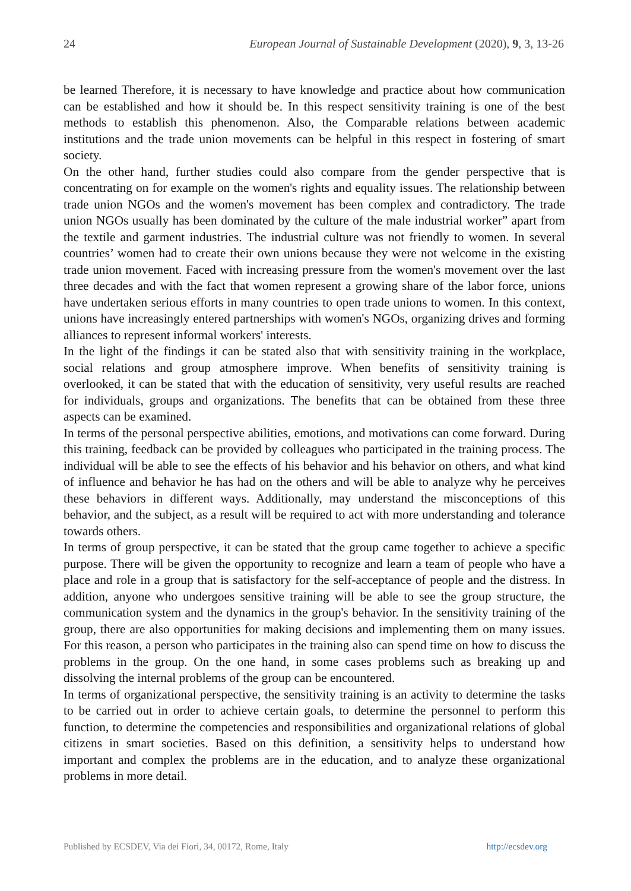24 European Journal of Sustainable Development (2020), 9, 3, 13-26
be learned Therefore, it is necessary to have knowledge and practice about how communication can be established and how it should be. In this respect sensitivity training is one of the best methods to establish this phenomenon. Also, the Comparable relations between academic institutions and the trade union movements can be helpful in this respect in fostering of smart society.
On the other hand, further studies could also compare from the gender perspective that is concentrating on for example on the women's rights and equality issues. The relationship between trade union NGOs and the women's movement has been complex and contradictory. The trade union NGOs usually has been dominated by the culture of the male industrial worker” apart from the textile and garment industries. The industrial culture was not friendly to women. In several countries’ women had to create their own unions because they were not welcome in the existing trade union movement. Faced with increasing pressure from the women's movement over the last three decades and with the fact that women represent a growing share of the labor force, unions have undertaken serious efforts in many countries to open trade unions to women. In this context, unions have increasingly entered partnerships with women's NGOs, organizing drives and forming alliances to represent informal workers' interests.
In the light of the findings it can be stated also that with sensitivity training in the workplace, social relations and group atmosphere improve. When benefits of sensitivity training is overlooked, it can be stated that with the education of sensitivity, very useful results are reached for individuals, groups and organizations. The benefits that can be obtained from these three aspects can be examined.
In terms of the personal perspective abilities, emotions, and motivations can come forward. During this training, feedback can be provided by colleagues who participated in the training process. The individual will be able to see the effects of his behavior and his behavior on others, and what kind of influence and behavior he has had on the others and will be able to analyze why he perceives these behaviors in different ways. Additionally, may understand the misconceptions of this behavior, and the subject, as a result will be required to act with more understanding and tolerance towards others.
In terms of group perspective, it can be stated that the group came together to achieve a specific purpose. There will be given the opportunity to recognize and learn a team of people who have a place and role in a group that is satisfactory for the self-acceptance of people and the distress. In addition, anyone who undergoes sensitive training will be able to see the group structure, the communication system and the dynamics in the group's behavior. In the sensitivity training of the group, there are also opportunities for making decisions and implementing them on many issues. For this reason, a person who participates in the training also can spend time on how to discuss the problems in the group. On the one hand, in some cases problems such as breaking up and dissolving the internal problems of the group can be encountered.
In terms of organizational perspective, the sensitivity training is an activity to determine the tasks to be carried out in order to achieve certain goals, to determine the personnel to perform this function, to determine the competencies and responsibilities and organizational relations of global citizens in smart societies. Based on this definition, a sensitivity helps to understand how important and complex the problems are in the education, and to analyze these organizational problems in more detail.
Published by ECSDEV, Via dei Fiori, 34, 00172, Rome, Italy http://ecsdev.org